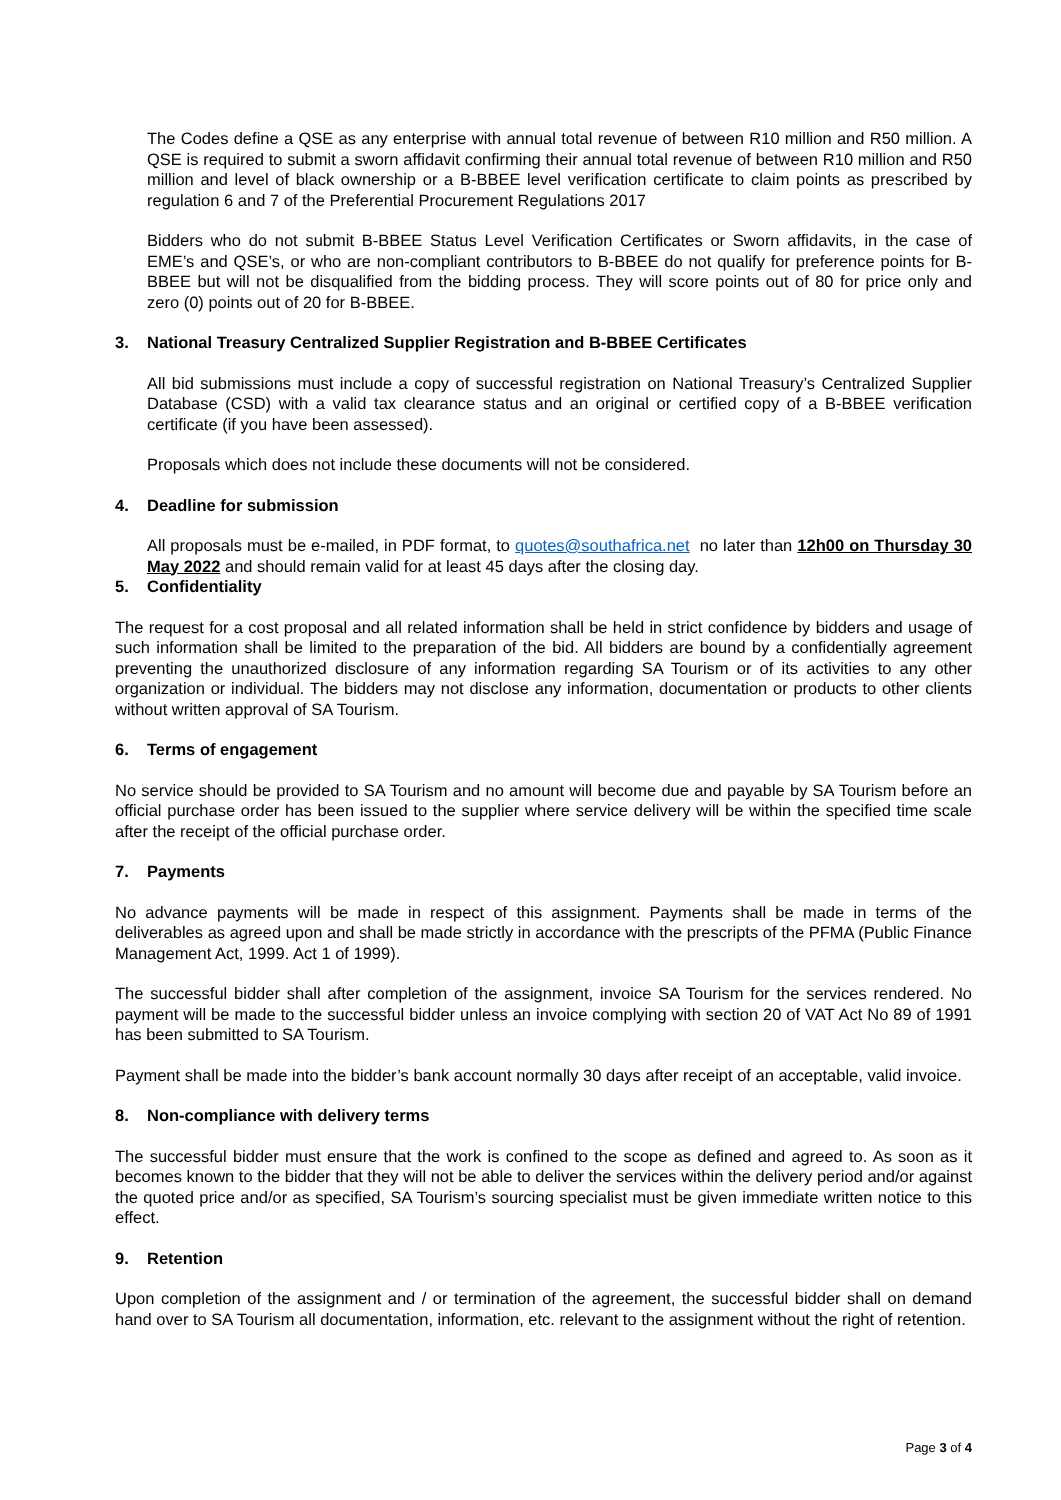The Codes define a QSE as any enterprise with annual total revenue of between R10 million and R50 million. A QSE is required to submit a sworn affidavit confirming their annual total revenue of between R10 million and R50 million and level of black ownership or a B-BBEE level verification certificate to claim points as prescribed by regulation 6 and 7 of the Preferential Procurement Regulations 2017
Bidders who do not submit B-BBEE Status Level Verification Certificates or Sworn affidavits, in the case of EME’s and QSE’s, or who are non-compliant contributors to B-BBEE do not qualify for preference points for B-BBEE but will not be disqualified from the bidding process. They will score points out of 80 for price only and zero (0) points out of 20 for B-BBEE.
3. National Treasury Centralized Supplier Registration and B-BBEE Certificates
All bid submissions must include a copy of successful registration on National Treasury’s Centralized Supplier Database (CSD) with a valid tax clearance status and an original or certified copy of a B-BBEE verification certificate (if you have been assessed).
Proposals which does not include these documents will not be considered.
4. Deadline for submission
All proposals must be e-mailed, in PDF format, to quotes@southafrica.net no later than 12h00 on Thursday 30 May 2022 and should remain valid for at least 45 days after the closing day.
5. Confidentiality
The request for a cost proposal and all related information shall be held in strict confidence by bidders and usage of such information shall be limited to the preparation of the bid. All bidders are bound by a confidentially agreement preventing the unauthorized disclosure of any information regarding SA Tourism or of its activities to any other organization or individual. The bidders may not disclose any information, documentation or products to other clients without written approval of SA Tourism.
6. Terms of engagement
No service should be provided to SA Tourism and no amount will become due and payable by SA Tourism before an official purchase order has been issued to the supplier where service delivery will be within the specified time scale after the receipt of the official purchase order.
7. Payments
No advance payments will be made in respect of this assignment. Payments shall be made in terms of the deliverables as agreed upon and shall be made strictly in accordance with the prescripts of the PFMA (Public Finance Management Act, 1999. Act 1 of 1999).
The successful bidder shall after completion of the assignment, invoice SA Tourism for the services rendered. No payment will be made to the successful bidder unless an invoice complying with section 20 of VAT Act No 89 of 1991 has been submitted to SA Tourism.
Payment shall be made into the bidder’s bank account normally 30 days after receipt of an acceptable, valid invoice.
8. Non-compliance with delivery terms
The successful bidder must ensure that the work is confined to the scope as defined and agreed to. As soon as it becomes known to the bidder that they will not be able to deliver the services within the delivery period and/or against the quoted price and/or as specified, SA Tourism’s sourcing specialist must be given immediate written notice to this effect.
9. Retention
Upon completion of the assignment and / or termination of the agreement, the successful bidder shall on demand hand over to SA Tourism all documentation, information, etc. relevant to the assignment without the right of retention.
Page 3 of 4